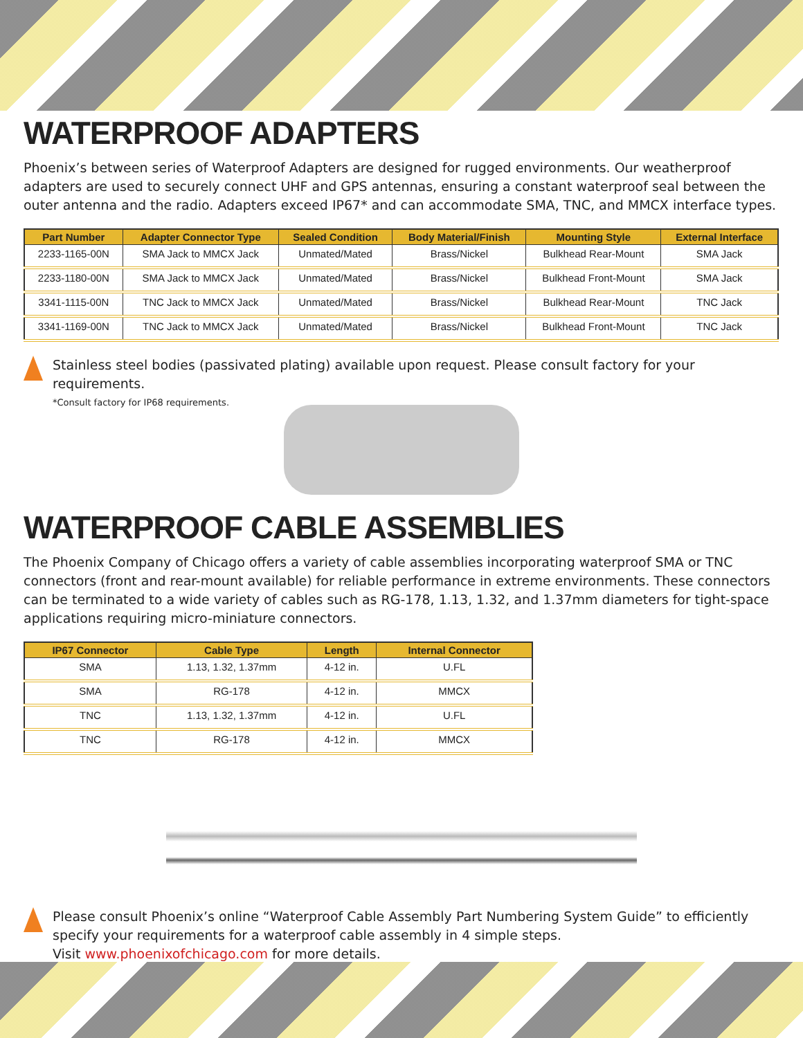WATERPROOF ADAPTERS
Phoenix’s between series of Waterproof Adapters are designed for rugged environments. Our weatherproof adapters are used to securely connect UHF and GPS antennas, ensuring a constant waterproof seal between the outer antenna and the radio. Adapters exceed IP67* and can accommodate SMA, TNC, and MMCX interface types.
| Part Number | Adapter Connector Type | Sealed Condition | Body Material/Finish | Mounting Style | External Interface |
| --- | --- | --- | --- | --- | --- |
| 2233-1165-00N | SMA Jack to MMCX Jack | Unmated/Mated | Brass/Nickel | Bulkhead Rear-Mount | SMA Jack |
| 2233-1180-00N | SMA Jack to MMCX Jack | Unmated/Mated | Brass/Nickel | Bulkhead Front-Mount | SMA Jack |
| 3341-1115-00N | TNC Jack to MMCX Jack | Unmated/Mated | Brass/Nickel | Bulkhead Rear-Mount | TNC Jack |
| 3341-1169-00N | TNC Jack to MMCX Jack | Unmated/Mated | Brass/Nickel | Bulkhead Front-Mount | TNC Jack |
Stainless steel bodies (passivated plating) available upon request. Please consult factory for your requirements.
*Consult factory for IP68 requirements.
WATERPROOF CABLE ASSEMBLIES
The Phoenix Company of Chicago offers a variety of cable assemblies incorporating waterproof SMA or TNC connectors (front and rear-mount available) for reliable performance in extreme environments. These connectors can be terminated to a wide variety of cables such as RG-178, 1.13, 1.32, and 1.37mm diameters for tight-space applications requiring micro-miniature connectors.
| IP67 Connector | Cable Type | Length | Internal Connector |
| --- | --- | --- | --- |
| SMA | 1.13, 1.32, 1.37mm | 4-12 in. | U.FL |
| SMA | RG-178 | 4-12 in. | MMCX |
| TNC | 1.13, 1.32, 1.37mm | 4-12 in. | U.FL |
| TNC | RG-178 | 4-12 in. | MMCX |
Please consult Phoenix’s online “Waterproof Cable Assembly Part Numbering System Guide” to efficiently specify your requirements for a waterproof cable assembly in 4 simple steps.
Visit www.phoenixofchicago.com for more details.